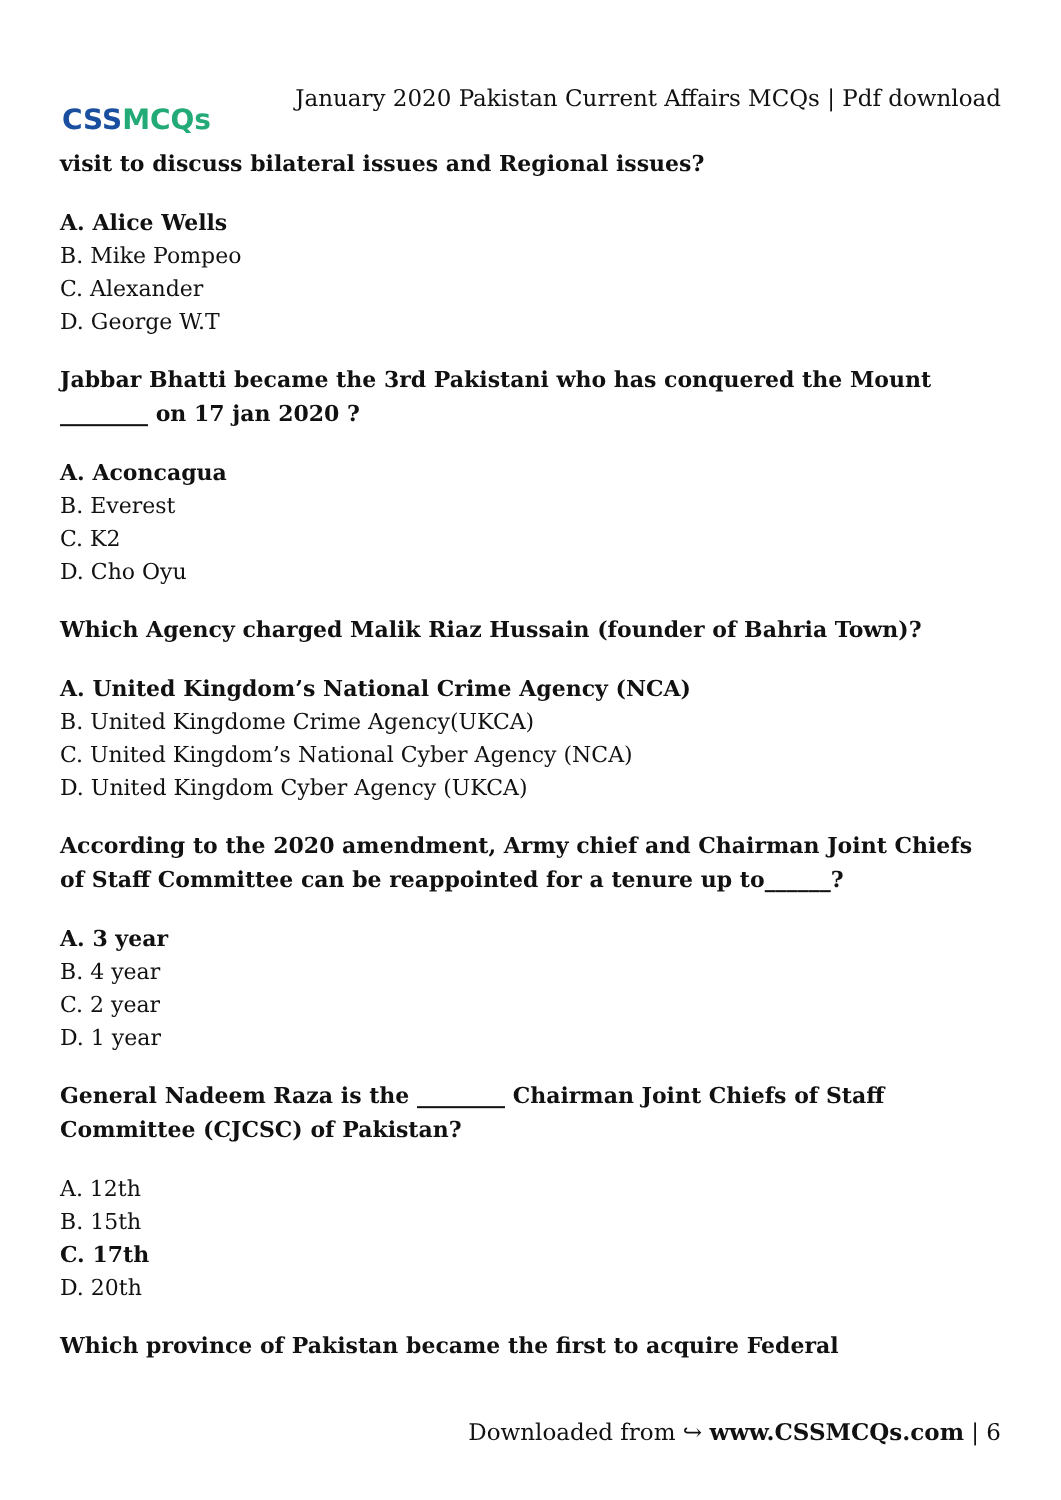CSS MCQs
January 2020 Pakistan Current Affairs MCQs | Pdf download
visit to discuss bilateral issues and Regional issues?
A. Alice Wells
B. Mike Pompeo
C. Alexander
D. George W.T
Jabbar Bhatti became the 3rd Pakistani who has conquered the Mount ________ on 17 jan 2020 ?
A. Aconcagua
B. Everest
C. K2
D. Cho Oyu
Which Agency charged Malik Riaz Hussain (founder of Bahria Town)?
A. United Kingdom’s National Crime Agency (NCA)
B. United Kingdome Crime Agency(UKCA)
C. United Kingdom’s National Cyber Agency (NCA)
D. United Kingdom Cyber Agency (UKCA)
According to the 2020 amendment, Army chief and Chairman Joint Chiefs of Staff Committee can be reappointed for a tenure up to______?
A. 3 year
B. 4 year
C. 2 year
D. 1 year
General Nadeem Raza is the ________ Chairman Joint Chiefs of Staff Committee (CJCSC) of Pakistan?
A. 12th
B. 15th
C. 17th
D. 20th
Which province of Pakistan became the first to acquire Federal
Downloaded from ↪ www.CSSMCQs.com | 6